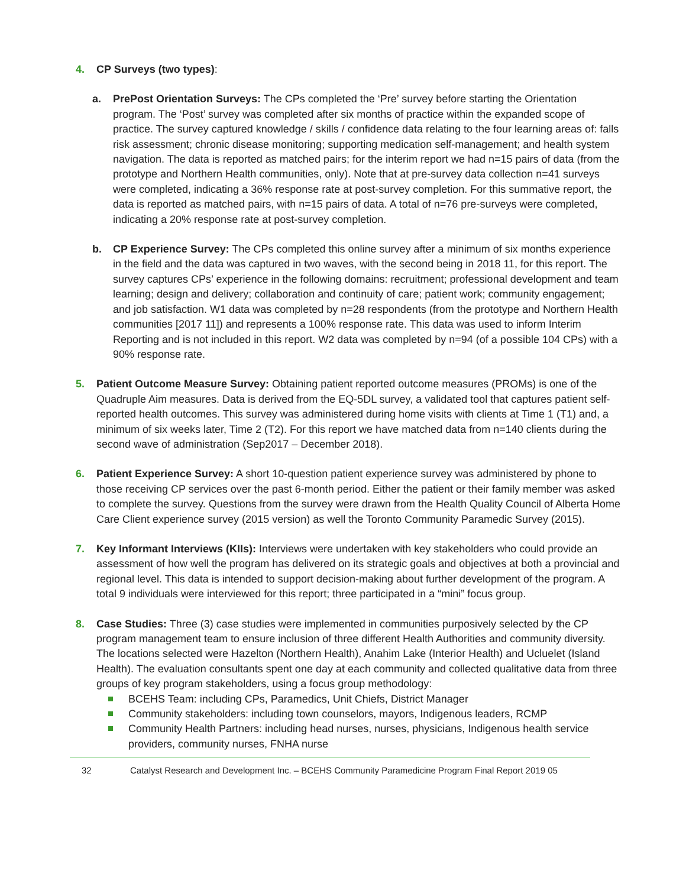4. CP Surveys (two types):
a. PrePost Orientation Surveys: The CPs completed the ‘Pre’ survey before starting the Orientation program. The ‘Post’ survey was completed after six months of practice within the expanded scope of practice. The survey captured knowledge / skills / confidence data relating to the four learning areas of: falls risk assessment; chronic disease monitoring; supporting medication self-management; and health system navigation. The data is reported as matched pairs; for the interim report we had n=15 pairs of data (from the prototype and Northern Health communities, only). Note that at pre-survey data collection n=41 surveys were completed, indicating a 36% response rate at post-survey completion. For this summative report, the data is reported as matched pairs, with n=15 pairs of data. A total of n=76 pre-surveys were completed, indicating a 20% response rate at post-survey completion.
b. CP Experience Survey: The CPs completed this online survey after a minimum of six months experience in the field and the data was captured in two waves, with the second being in 2018 11, for this report. The survey captures CPs’ experience in the following domains: recruitment; professional development and team learning; design and delivery; collaboration and continuity of care; patient work; community engagement; and job satisfaction. W1 data was completed by n=28 respondents (from the prototype and Northern Health communities [2017 11]) and represents a 100% response rate. This data was used to inform Interim Reporting and is not included in this report. W2 data was completed by n=94 (of a possible 104 CPs) with a 90% response rate.
5. Patient Outcome Measure Survey: Obtaining patient reported outcome measures (PROMs) is one of the Quadruple Aim measures. Data is derived from the EQ-5DL survey, a validated tool that captures patient self-reported health outcomes. This survey was administered during home visits with clients at Time 1 (T1) and, a minimum of six weeks later, Time 2 (T2). For this report we have matched data from n=140 clients during the second wave of administration (Sep2017 – December 2018).
6. Patient Experience Survey: A short 10-question patient experience survey was administered by phone to those receiving CP services over the past 6-month period. Either the patient or their family member was asked to complete the survey. Questions from the survey were drawn from the Health Quality Council of Alberta Home Care Client experience survey (2015 version) as well the Toronto Community Paramedic Survey (2015).
7. Key Informant Interviews (KIIs): Interviews were undertaken with key stakeholders who could provide an assessment of how well the program has delivered on its strategic goals and objectives at both a provincial and regional level. This data is intended to support decision-making about further development of the program. A total 9 individuals were interviewed for this report; three participated in a “mini” focus group.
8. Case Studies: Three (3) case studies were implemented in communities purposively selected by the CP program management team to ensure inclusion of three different Health Authorities and community diversity. The locations selected were Hazelton (Northern Health), Anahim Lake (Interior Health) and Ucluelet (Island Health). The evaluation consultants spent one day at each community and collected qualitative data from three groups of key program stakeholders, using a focus group methodology:
BCEHS Team: including CPs, Paramedics, Unit Chiefs, District Manager
Community stakeholders: including town counselors, mayors, Indigenous leaders, RCMP
Community Health Partners: including head nurses, nurses, physicians, Indigenous health service providers, community nurses, FNHA nurse
32 Catalyst Research and Development Inc. – BCEHS Community Paramedicine Program Final Report 2019 05